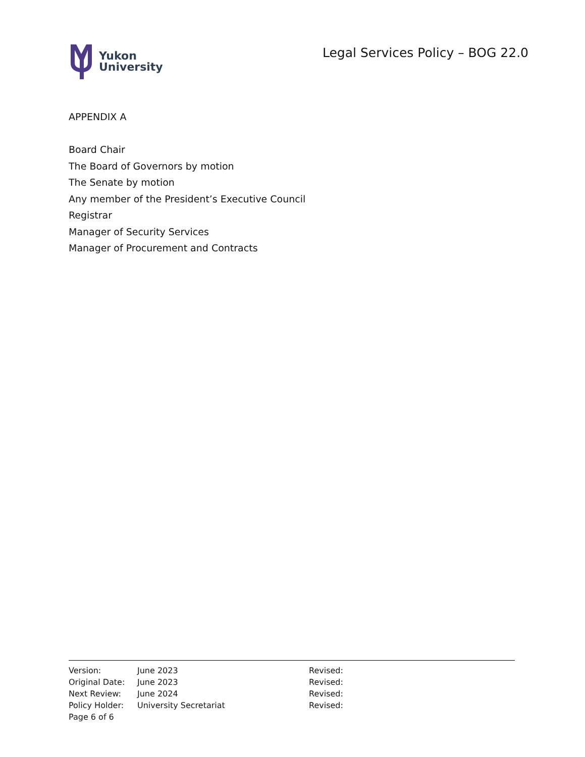Yukon
University
Legal Services Policy – BOG 22.0
APPENDIX A
Board Chair
The Board of Governors by motion
The Senate by motion
Any member of the President’s Executive Council
Registrar
Manager of Security Services
Manager of Procurement and Contracts
| Version: | June 2023 | Revised: |
| Original Date: | June 2023 | Revised: |
| Next Review: | June 2024 | Revised: |
| Policy Holder: | University Secretariat | Revised: |
| Page 6 of 6 | | |